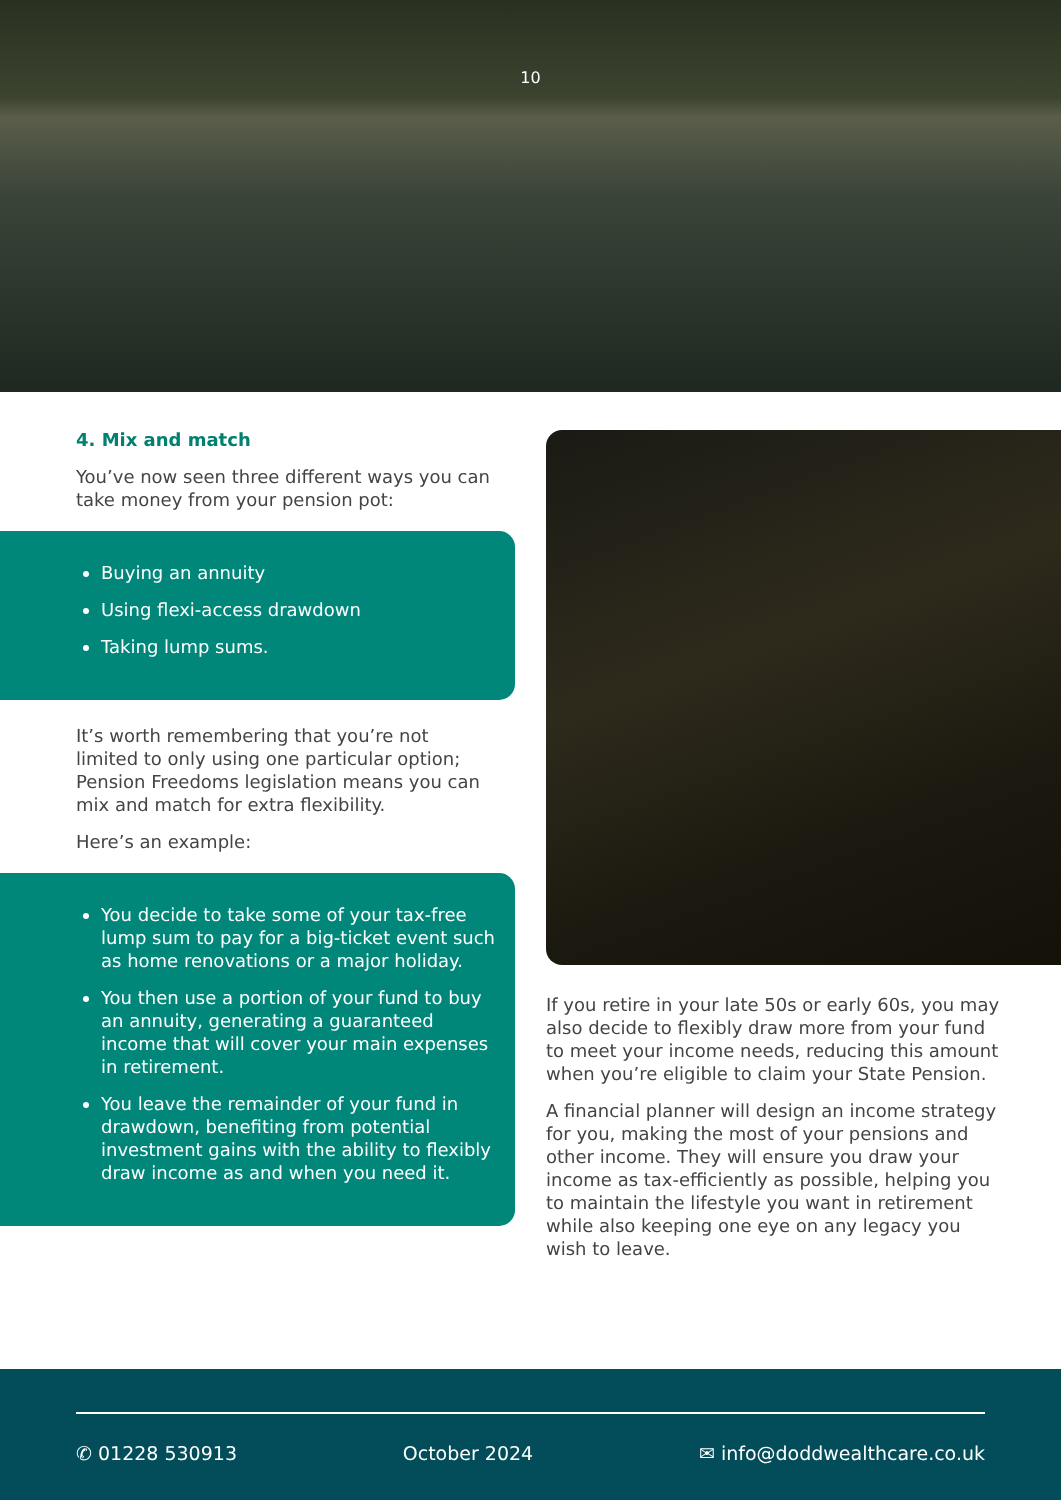10
4. Mix and match
You’ve now seen three different ways you can take money from your pension pot:
Buying an annuity
Using flexi-access drawdown
Taking lump sums.
It’s worth remembering that you’re not limited to only using one particular option; Pension Freedoms legislation means you can mix and match for extra flexibility.
Here’s an example:
You decide to take some of your tax-free lump sum to pay for a big-ticket event such as home renovations or a major holiday.
You then use a portion of your fund to buy an annuity, generating a guaranteed income that will cover your main expenses in retirement.
You leave the remainder of your fund in drawdown, benefiting from potential investment gains with the ability to flexibly draw income as and when you need it.
If you retire in your late 50s or early 60s, you may also decide to flexibly draw more from your fund to meet your income needs, reducing this amount when you’re eligible to claim your State Pension.
A financial planner will design an income strategy for you, making the most of your pensions and other income. They will ensure you draw your income as tax-efficiently as possible, helping you to maintain the lifestyle you want in retirement while also keeping one eye on any legacy you wish to leave.
✆ 01228 530913 October 2024 ✉ info@doddwealthcare.co.uk